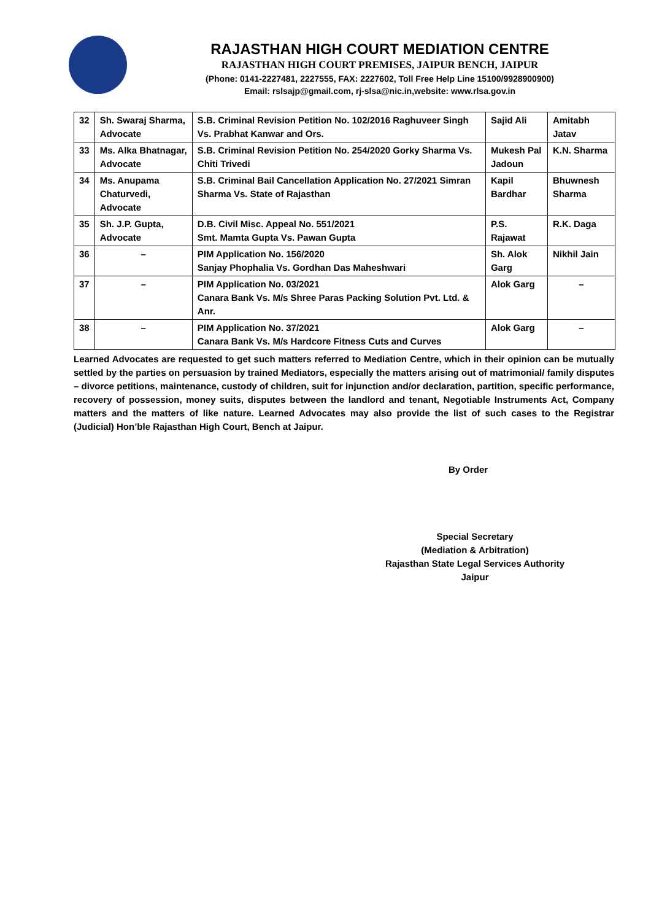RAJASTHAN HIGH COURT MEDIATION CENTRE
RAJASTHAN HIGH COURT PREMISES, JAIPUR BENCH, JAIPUR
(Phone: 0141-2227481, 2227555, FAX: 2227602, Toll Free Help Line 15100/9928900900)
Email: rslsajp@gmail.com, rj-slsa@nic.in,website: www.rlsa.gov.in
| 32 | Sh. Swaraj Sharma, Advocate | S.B. Criminal Revision Petition No. 102/2016 Raghuveer Singh Vs. Prabhat Kanwar and Ors. | Sajid Ali | Amitabh Jatav |
| 33 | Ms. Alka Bhatnagar, Advocate | S.B. Criminal Revision Petition No. 254/2020 Gorky Sharma Vs. Chiti Trivedi | Mukesh Pal Jadoun | K.N. Sharma |
| 34 | Ms. Anupama Chaturvedi, Advocate | S.B. Criminal Bail Cancellation Application No. 27/2021 Simran Sharma Vs. State of Rajasthan | Kapil Bardhar | Bhuwnesh Sharma |
| 35 | Sh. J.P. Gupta, Advocate | D.B. Civil Misc. Appeal No. 551/2021 Smt. Mamta Gupta Vs. Pawan Gupta | P.S. Rajawat | R.K. Daga |
| 36 | – | PIM Application No. 156/2020 Sanjay Phophalia Vs. Gordhan Das Maheshwari | Sh. Alok Garg | Nikhil Jain |
| 37 | – | PIM Application No. 03/2021 Canara Bank Vs. M/s Shree Paras Packing Solution Pvt. Ltd. & Anr. | Alok Garg | – |
| 38 | – | PIM Application No. 37/2021 Canara Bank Vs. M/s Hardcore Fitness Cuts and Curves | Alok Garg | – |
Learned Advocates are requested to get such matters referred to Mediation Centre, which in their opinion can be mutually settled by the parties on persuasion by trained Mediators, especially the matters arising out of matrimonial/ family disputes – divorce petitions, maintenance, custody of children, suit for injunction and/or declaration, partition, specific performance, recovery of possession, money suits, disputes between the landlord and tenant, Negotiable Instruments Act, Company matters and the matters of like nature. Learned Advocates may also provide the list of such cases to the Registrar (Judicial) Hon’ble Rajasthan High Court, Bench at Jaipur.
By Order
Special Secretary
(Mediation & Arbitration)
Rajasthan State Legal Services Authority
Jaipur